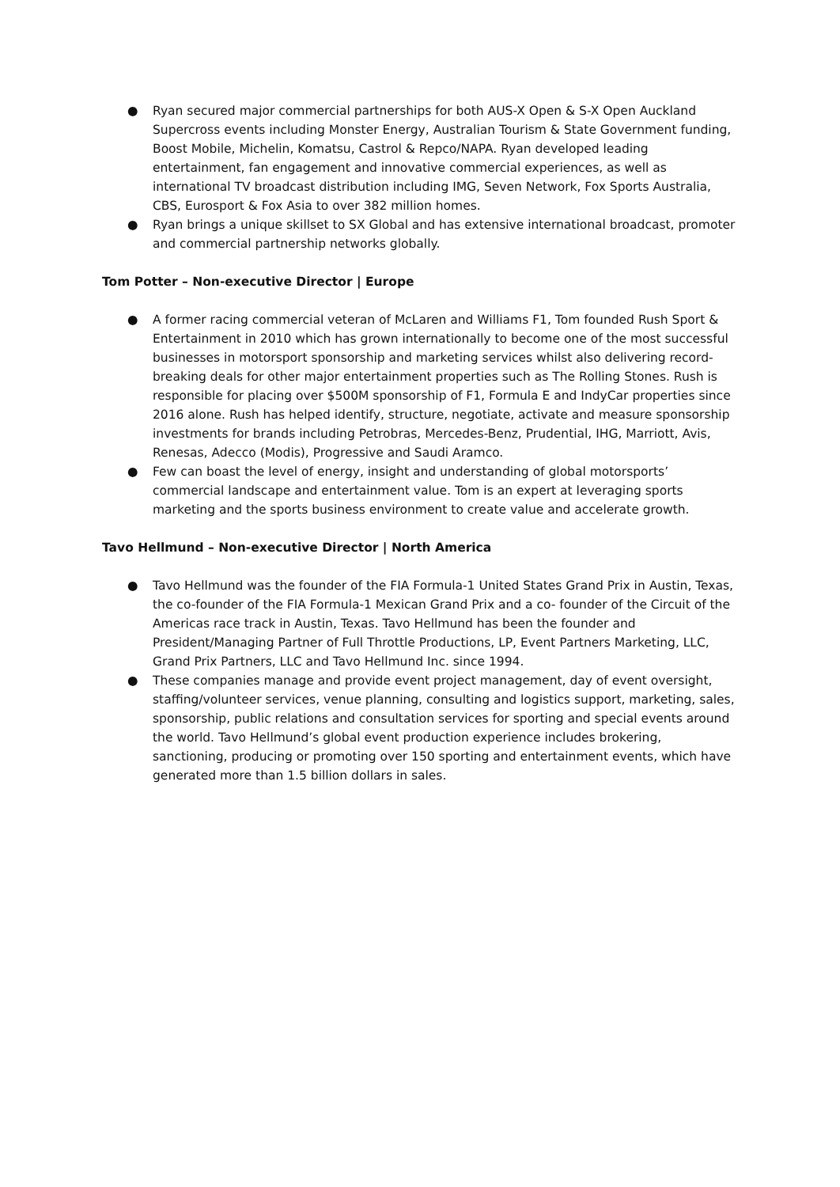● Ryan secured major commercial partnerships for both AUS-X Open & S-X Open Auckland Supercross events including Monster Energy, Australian Tourism & State Government funding, Boost Mobile, Michelin, Komatsu, Castrol & Repco/NAPA. Ryan developed leading entertainment, fan engagement and innovative commercial experiences, as well as international TV broadcast distribution including IMG, Seven Network, Fox Sports Australia, CBS, Eurosport & Fox Asia to over 382 million homes.
● Ryan brings a unique skillset to SX Global and has extensive international broadcast, promoter and commercial partnership networks globally.
Tom Potter – Non-executive Director | Europe
● A former racing commercial veteran of McLaren and Williams F1, Tom founded Rush Sport & Entertainment in 2010 which has grown internationally to become one of the most successful businesses in motorsport sponsorship and marketing services whilst also delivering record-breaking deals for other major entertainment properties such as The Rolling Stones. Rush is responsible for placing over $500M sponsorship of F1, Formula E and IndyCar properties since 2016 alone. Rush has helped identify, structure, negotiate, activate and measure sponsorship investments for brands including Petrobras, Mercedes-Benz, Prudential, IHG, Marriott, Avis, Renesas, Adecco (Modis), Progressive and Saudi Aramco.
● Few can boast the level of energy, insight and understanding of global motorsports’ commercial landscape and entertainment value. Tom is an expert at leveraging sports marketing and the sports business environment to create value and accelerate growth.
Tavo Hellmund – Non-executive Director | North America
● Tavo Hellmund was the founder of the FIA Formula-1 United States Grand Prix in Austin, Texas, the co-founder of the FIA Formula-1 Mexican Grand Prix and a co- founder of the Circuit of the Americas race track in Austin, Texas. Tavo Hellmund has been the founder and President/Managing Partner of Full Throttle Productions, LP, Event Partners Marketing, LLC, Grand Prix Partners, LLC and Tavo Hellmund Inc. since 1994.
● These companies manage and provide event project management, day of event oversight, staffing/volunteer services, venue planning, consulting and logistics support, marketing, sales, sponsorship, public relations and consultation services for sporting and special events around the world. Tavo Hellmund’s global event production experience includes brokering, sanctioning, producing or promoting over 150 sporting and entertainment events, which have generated more than 1.5 billion dollars in sales.